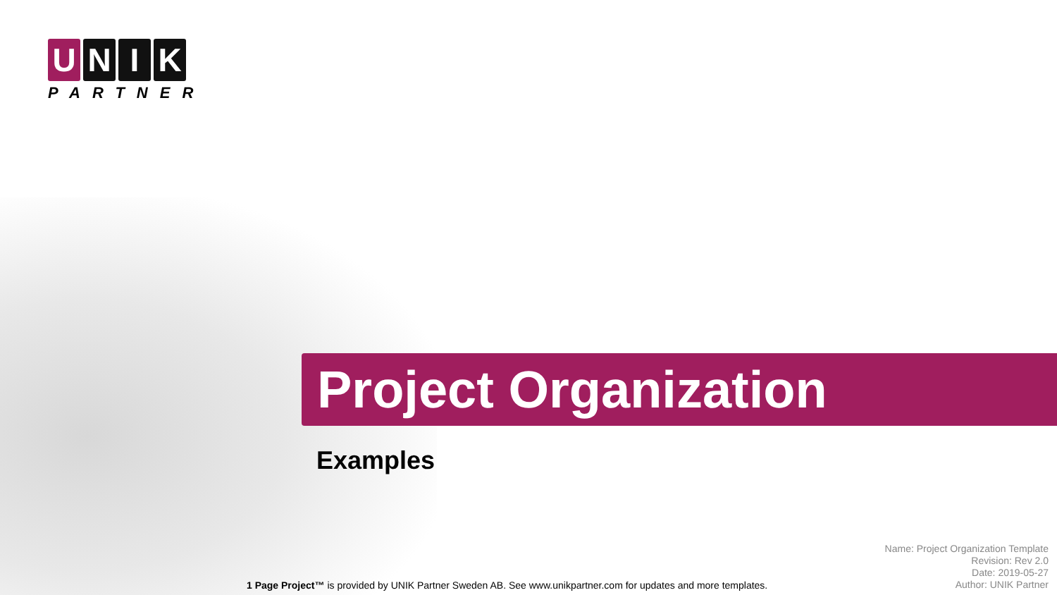U N I K
PARTNER
Project Organization
Examples
Name: Project Organization Template
Revision: Rev 2.0
Date: 2019-05-27
Author: UNIK Partner
1 Page Project™ is provided by UNIK Partner Sweden AB. See www.unikpartner.com for updates and more templates.